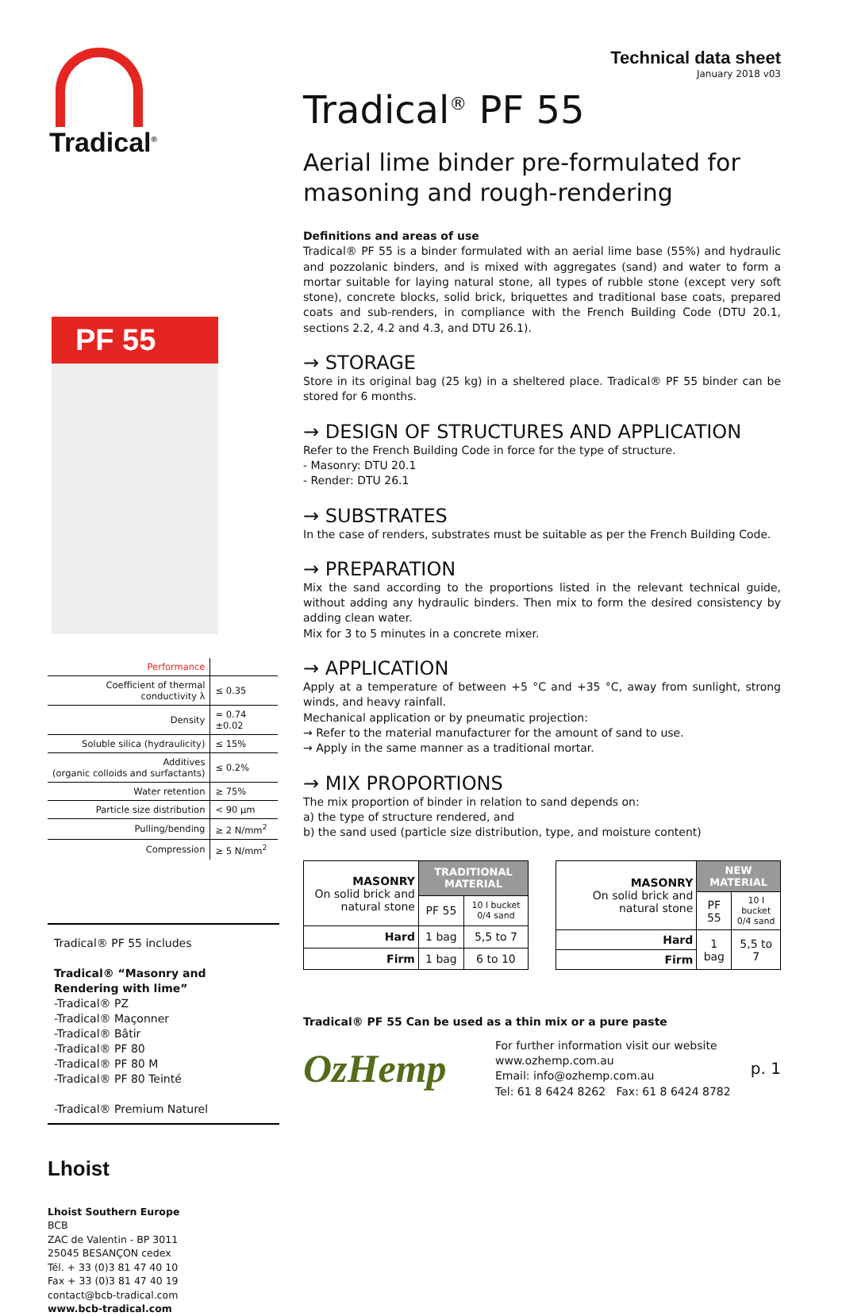Tradical<sup>®</sup>
PF 55
| Performance | |
| Coefficient of thermal conductivity λ | ≤ 0.35 |
| Density | = 0.74 ±0.02 |
| Soluble silica (hydraulicity) | ≤ 15% |
| Additives (organic colloids and surfactants) | ≤ 0.2% |
| Water retention | ≥ 75% |
| Particle size distribution | < 90 µm |
| Pulling/bending | ≥ 2 N/mm<sup>2</sup> |
| Compression | ≥ 5 N/mm<sup>2</sup> |
Tradical® PF 55 includes
Tradical® “Masonry and Rendering with lime”
-Tradical® PZ
-Tradical® Maçonner
-Tradical® Bâtir
-Tradical® PF 80
-Tradical® PF 80 M
-Tradical® PF 80 Teinté
-Tradical® Premium Naturel
Lhoist
Lhoist Southern Europe
BCB
ZAC de Valentin - BP 3011
25045 BESANÇON cedex
Tél. + 33 (0)3 81 47 40 10
Fax + 33 (0)3 81 47 40 19
contact@bcb-tradical.com
www.bcb-tradical.com
Technical data sheet
January 2018 v03
Tradical<sup>®</sup> PF 55
Aerial lime binder pre-formulated for masoning and rough-rendering
Definitions and areas of use
Tradical® PF 55 is a binder formulated with an aerial lime base (55%) and hydraulic and pozzolanic binders, and is mixed with aggregates (sand) and water to form a mortar suitable for laying natural stone, all types of rubble stone (except very soft stone), concrete blocks, solid brick, briquettes and traditional base coats, prepared coats and sub-renders, in compliance with the French Building Code (DTU 20.1, sections 2.2, 4.2 and 4.3, and DTU 26.1).
→ STORAGE
Store in its original bag (25 kg) in a sheltered place. Tradical® PF 55 binder can be stored for 6 months.
→ DESIGN OF STRUCTURES AND APPLICATION
Refer to the French Building Code in force for the type of structure.
- Masonry: DTU 20.1
- Render: DTU 26.1
→ SUBSTRATES
In the case of renders, substrates must be suitable as per the French Building Code.
→ PREPARATION
Mix the sand according to the proportions listed in the relevant technical guide, without adding any hydraulic binders. Then mix to form the desired consistency by adding clean water.
Mix for 3 to 5 minutes in a concrete mixer.
→ APPLICATION
Apply at a temperature of between +5 °C and +35 °C, away from sunlight, strong winds, and heavy rainfall.
Mechanical application or by pneumatic projection:
→ Refer to the material manufacturer for the amount of sand to use.
→ Apply in the same manner as a traditional mortar.
→ MIX PROPORTIONS
The mix proportion of binder in relation to sand depends on:
a) the type of structure rendered, and
b) the sand used (particle size distribution, type, and moisture content)
| MASONRY On solid brick and natural stone | TRADITIONAL MATERIAL | |
| | PF 55 | 10 l bucket 0/4 sand |
| Hard | 1 bag | 5,5 to 7 |
| Firm | 1 bag | 6 to 10 |
| MASONRY On solid brick and natural stone | NEW MATERIAL | |
| | PF 55 | 10 l bucket 0/4 sand |
| Hard | 1 bag | 5,5 to 7 |
| Firm | | |
Tradical® PF 55 Can be used as a thin mix or a pure paste
OzHemp
For further information visit our website
www.ozhemp.com.au
Email: info@ozhemp.com.au
Tel: 61 8 6424 8262 Fax: 61 8 6424 8782
p. 1